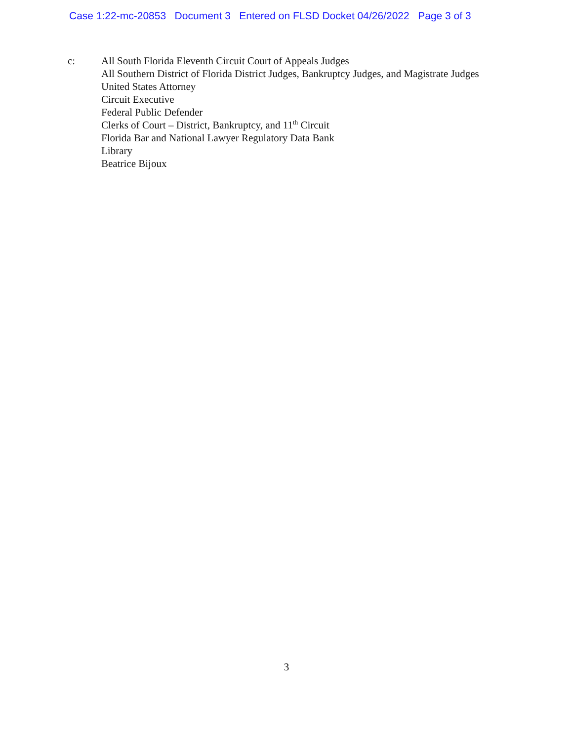Case 1:22-mc-20853 Document 3 Entered on FLSD Docket 04/26/2022 Page 3 of 3
c: All South Florida Eleventh Circuit Court of Appeals Judges
All Southern District of Florida District Judges, Bankruptcy Judges, and Magistrate Judges
United States Attorney
Circuit Executive
Federal Public Defender
Clerks of Court – District, Bankruptcy, and 11<sup>th</sup> Circuit
Florida Bar and National Lawyer Regulatory Data Bank
Library
Beatrice Bijoux
3